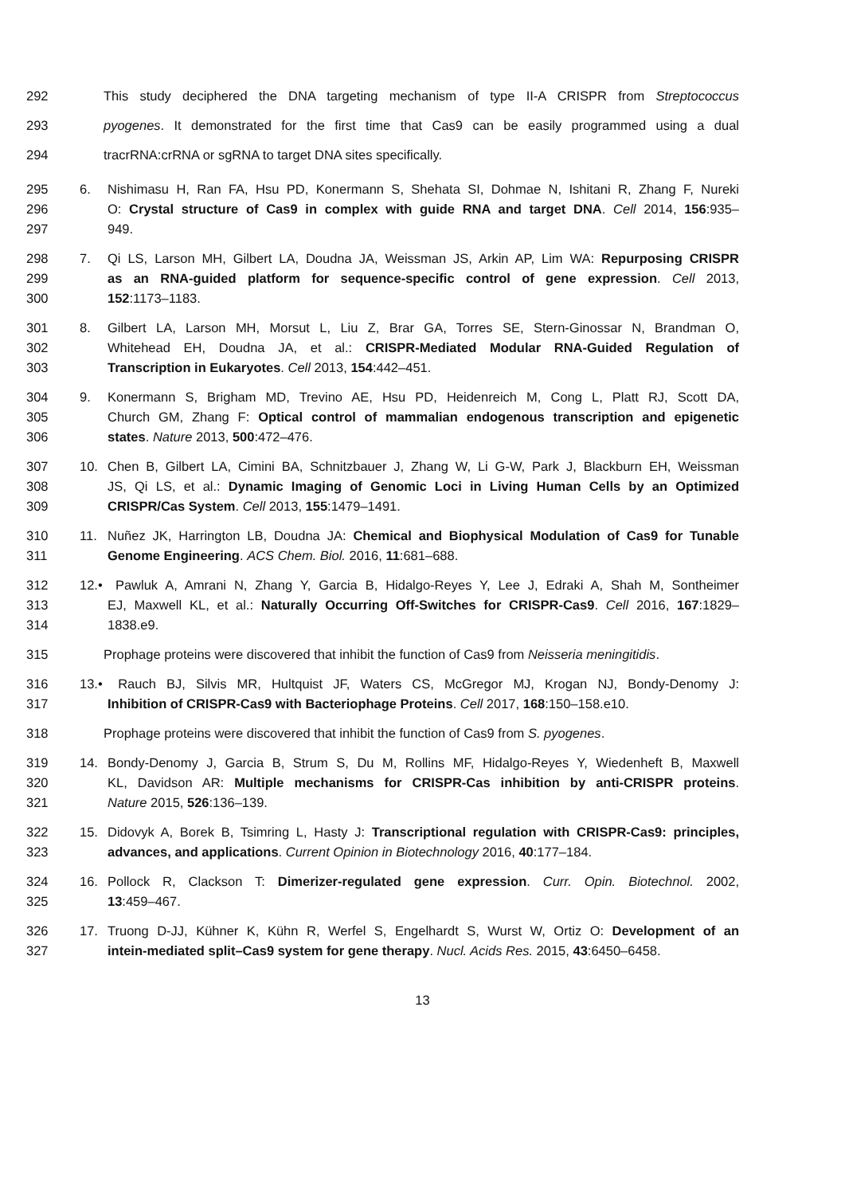292 This study deciphered the DNA targeting mechanism of type II-A CRISPR from Streptococcus
293 pyogenes. It demonstrated for the first time that Cas9 can be easily programmed using a dual
294 tracrRNA:crRNA or sgRNA to target DNA sites specifically.
295 6. Nishimasu H, Ran FA, Hsu PD, Konermann S, Shehata SI, Dohmae N, Ishitani R, Zhang F, Nureki
296 O: Crystal structure of Cas9 in complex with guide RNA and target DNA. Cell 2014, 156:935–
297 949.
298 7. Qi LS, Larson MH, Gilbert LA, Doudna JA, Weissman JS, Arkin AP, Lim WA: Repurposing CRISPR
299 as an RNA-guided platform for sequence-specific control of gene expression. Cell 2013,
300 152:1173–1183.
301 8. Gilbert LA, Larson MH, Morsut L, Liu Z, Brar GA, Torres SE, Stern-Ginossar N, Brandman O,
302 Whitehead EH, Doudna JA, et al.: CRISPR-Mediated Modular RNA-Guided Regulation of
303 Transcription in Eukaryotes. Cell 2013, 154:442–451.
304 9. Konermann S, Brigham MD, Trevino AE, Hsu PD, Heidenreich M, Cong L, Platt RJ, Scott DA,
305 Church GM, Zhang F: Optical control of mammalian endogenous transcription and epigenetic
306 states. Nature 2013, 500:472–476.
307 10. Chen B, Gilbert LA, Cimini BA, Schnitzbauer J, Zhang W, Li G-W, Park J, Blackburn EH, Weissman
308 JS, Qi LS, et al.: Dynamic Imaging of Genomic Loci in Living Human Cells by an Optimized
309 CRISPR/Cas System. Cell 2013, 155:1479–1491.
310 11. Nuñez JK, Harrington LB, Doudna JA: Chemical and Biophysical Modulation of Cas9 for Tunable
311 Genome Engineering. ACS Chem. Biol. 2016, 11:681–688.
312 12.• Pawluk A, Amrani N, Zhang Y, Garcia B, Hidalgo-Reyes Y, Lee J, Edraki A, Shah M, Sontheimer
313 EJ, Maxwell KL, et al.: Naturally Occurring Off-Switches for CRISPR-Cas9. Cell 2016, 167:1829–
314 1838.e9.
315 Prophage proteins were discovered that inhibit the function of Cas9 from Neisseria meningitidis.
316 13.• Rauch BJ, Silvis MR, Hultquist JF, Waters CS, McGregor MJ, Krogan NJ, Bondy-Denomy J:
317 Inhibition of CRISPR-Cas9 with Bacteriophage Proteins. Cell 2017, 168:150–158.e10.
318 Prophage proteins were discovered that inhibit the function of Cas9 from S. pyogenes.
319 14. Bondy-Denomy J, Garcia B, Strum S, Du M, Rollins MF, Hidalgo-Reyes Y, Wiedenheft B, Maxwell
320 KL, Davidson AR: Multiple mechanisms for CRISPR-Cas inhibition by anti-CRISPR proteins.
321 Nature 2015, 526:136–139.
322 15. Didovyk A, Borek B, Tsimring L, Hasty J: Transcriptional regulation with CRISPR-Cas9: principles,
323 advances, and applications. Current Opinion in Biotechnology 2016, 40:177–184.
324 16. Pollock R, Clackson T: Dimerizer-regulated gene expression. Curr. Opin. Biotechnol. 2002,
325 13:459–467.
326 17. Truong D-JJ, Kühner K, Kühn R, Werfel S, Engelhardt S, Wurst W, Ortiz O: Development of an
327 intein-mediated split–Cas9 system for gene therapy. Nucl. Acids Res. 2015, 43:6450–6458.
13